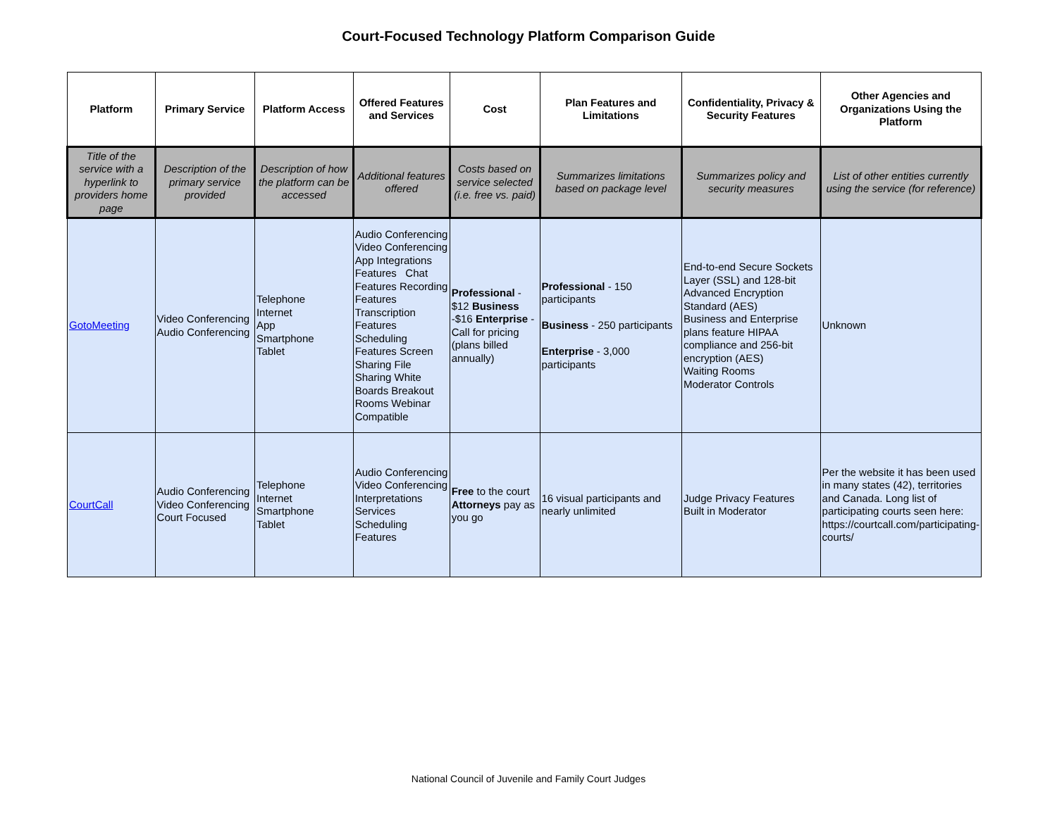Court-Focused Technology Platform Comparison Guide
| Platform | Primary Service | Platform Access | Offered Features and Services | Cost | Plan Features and Limitations | Confidentiality, Privacy & Security Features | Other Agencies and Organizations Using the Platform |
| --- | --- | --- | --- | --- | --- | --- | --- |
| Title of the service with a hyperlink to providers home page | Description of the primary service provided | Description of how the platform can be accessed | Additional features offered | Costs based on service selected (i.e. free vs. paid) | Summarizes limitations based on package level | Summarizes policy and security measures | List of other entities currently using the service (for reference) |
| GotoMeeting | Video Conferencing Audio Conferencing | Telephone Internet App Smartphone Tablet | Audio Conferencing Video Conferencing App Integrations Features Chat Features Recording Features Transcription Features Scheduling Features Screen Sharing File Sharing White Boards Breakout Rooms Webinar Compatible | Professional - $12 Business -$16 Enterprise - Call for pricing (plans billed annually) | Professional - 150 participants Business - 250 participants Enterprise - 3,000 participants | End-to-end Secure Sockets Layer (SSL) and 128-bit Advanced Encryption Standard (AES) Business and Enterprise plans feature HIPAA compliance and 256-bit encryption (AES) Waiting Rooms Moderator Controls | Unknown |
| CourtCall | Audio Conferencing Video Conferencing Court Focused | Telephone Internet Smartphone Tablet | Audio Conferencing Video Conferencing Interpretations Services Scheduling Features | Free to the court Attorneys pay as you go | 16 visual participants and nearly unlimited | Judge Privacy Features Built in Moderator | Per the website it has been used in many states (42), territories and Canada. Long list of participating courts seen here: https://courtcall.com/participating-courts/ |
National Council of Juvenile and Family Court Judges